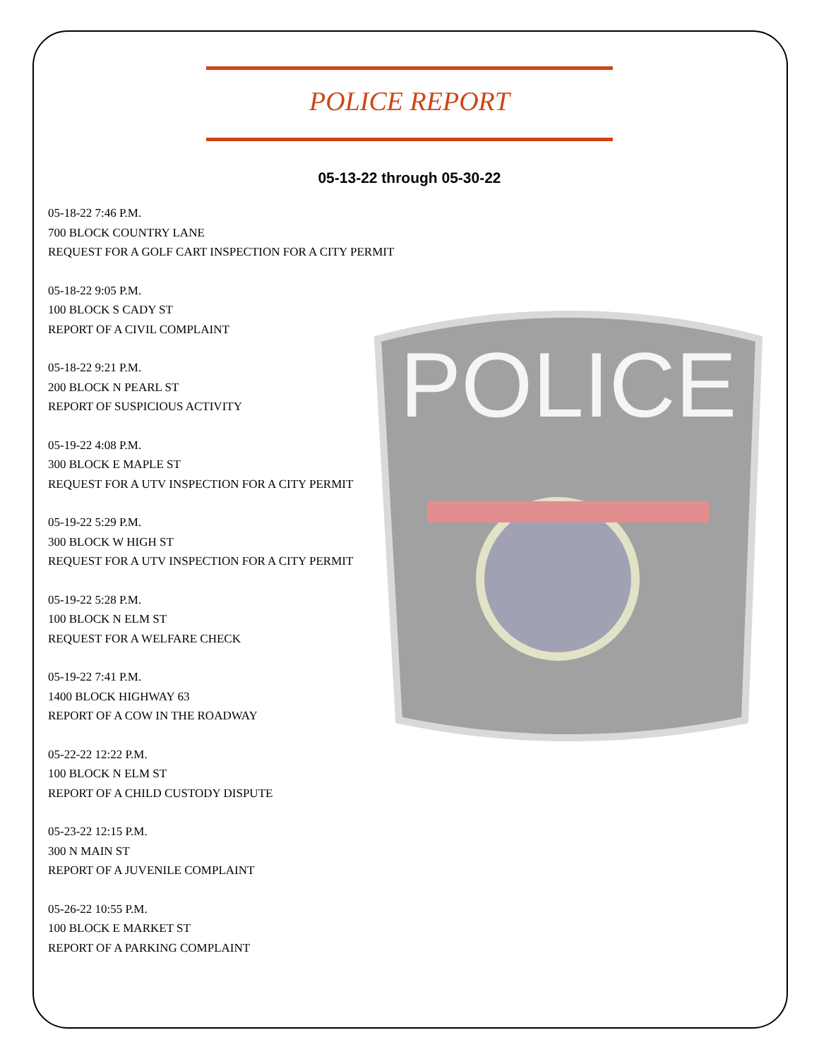POLICE
POLICE REPORT
05-13-22 through 05-30-22
05-18-22 7:46 P.M.
700 BLOCK COUNTRY LANE
REQUEST FOR A GOLF CART INSPECTION FOR A CITY PERMIT
05-18-22 9:05 P.M.
100 BLOCK S CADY ST
REPORT OF A CIVIL COMPLAINT
05-18-22 9:21 P.M.
200 BLOCK N PEARL ST
REPORT OF SUSPICIOUS ACTIVITY
05-19-22 4:08 P.M.
300 BLOCK E MAPLE ST
REQUEST FOR A UTV INSPECTION FOR A CITY PERMIT
05-19-22 5:29 P.M.
300 BLOCK W HIGH ST
REQUEST FOR A UTV INSPECTION FOR A CITY PERMIT
05-19-22 5:28 P.M.
100 BLOCK N ELM ST
REQUEST FOR A WELFARE CHECK
05-19-22 7:41 P.M.
1400 BLOCK HIGHWAY 63
REPORT OF A COW IN THE ROADWAY
05-22-22 12:22 P.M.
100 BLOCK N ELM ST
REPORT OF A CHILD CUSTODY DISPUTE
05-23-22 12:15 P.M.
300 N MAIN ST
REPORT OF A JUVENILE COMPLAINT
05-26-22 10:55 P.M.
100 BLOCK E MARKET ST
REPORT OF A PARKING COMPLAINT